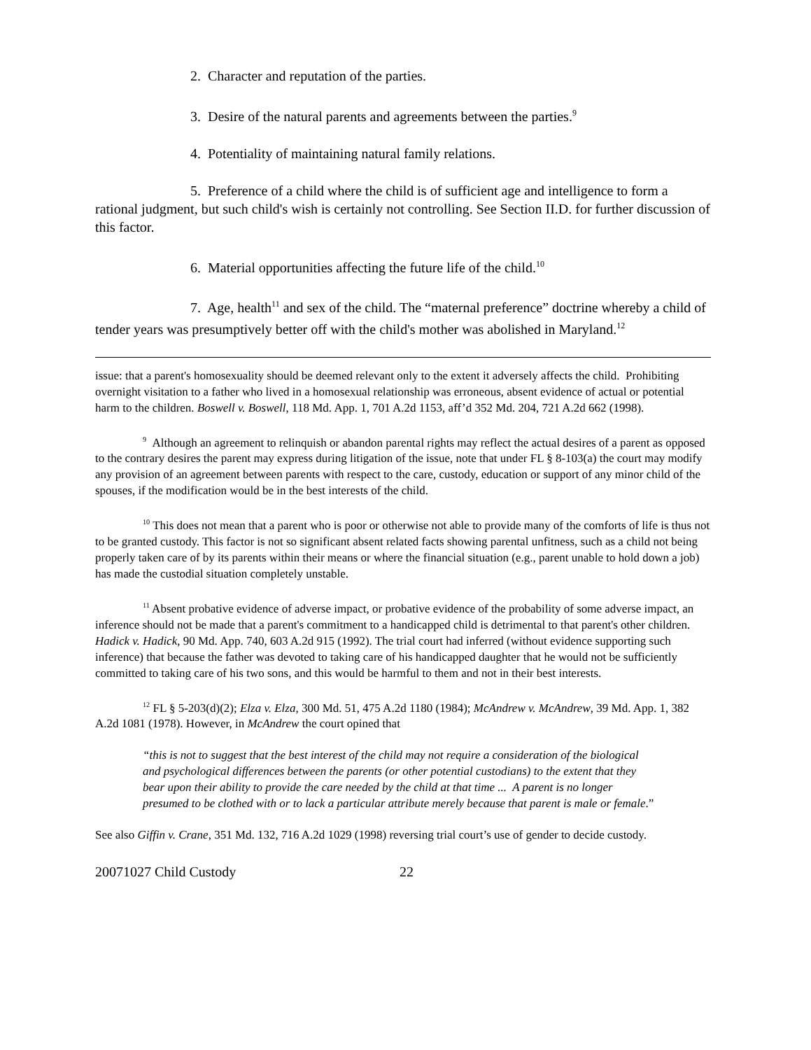2. Character and reputation of the parties.
3. Desire of the natural parents and agreements between the parties.<sup>9</sup>
4. Potentiality of maintaining natural family relations.
5. Preference of a child where the child is of sufficient age and intelligence to form a rational judgment, but such child's wish is certainly not controlling. See Section II.D. for further discussion of this factor.
6. Material opportunities affecting the future life of the child.<sup>10</sup>
7. Age, health<sup>11</sup> and sex of the child. The “maternal preference” doctrine whereby a child of tender years was presumptively better off with the child's mother was abolished in Maryland.<sup>12</sup>
issue: that a parent's homosexuality should be deemed relevant only to the extent it adversely affects the child. Prohibiting overnight visitation to a father who lived in a homosexual relationship was erroneous, absent evidence of actual or potential harm to the children. Boswell v. Boswell, 118 Md. App. 1, 701 A.2d 1153, aff’d 352 Md. 204, 721 A.2d 662 (1998).
<sup>9</sup> Although an agreement to relinquish or abandon parental rights may reflect the actual desires of a parent as opposed to the contrary desires the parent may express during litigation of the issue, note that under FL § 8-103(a) the court may modify any provision of an agreement between parents with respect to the care, custody, education or support of any minor child of the spouses, if the modification would be in the best interests of the child.
<sup>10</sup> This does not mean that a parent who is poor or otherwise not able to provide many of the comforts of life is thus not to be granted custody. This factor is not so significant absent related facts showing parental unfitness, such as a child not being properly taken care of by its parents within their means or where the financial situation (e.g., parent unable to hold down a job) has made the custodial situation completely unstable.
<sup>11</sup> Absent probative evidence of adverse impact, or probative evidence of the probability of some adverse impact, an inference should not be made that a parent's commitment to a handicapped child is detrimental to that parent's other children. Hadick v. Hadick, 90 Md. App. 740, 603 A.2d 915 (1992). The trial court had inferred (without evidence supporting such inference) that because the father was devoted to taking care of his handicapped daughter that he would not be sufficiently committed to taking care of his two sons, and this would be harmful to them and not in their best interests.
<sup>12</sup> FL § 5-203(d)(2); Elza v. Elza, 300 Md. 51, 475 A.2d 1180 (1984); McAndrew v. McAndrew, 39 Md. App. 1, 382 A.2d 1081 (1978). However, in McAndrew the court opined that
“this is not to suggest that the best interest of the child may not require a consideration of the biological and psychological differences between the parents (or other potential custodians) to the extent that they bear upon their ability to provide the care needed by the child at that time ... A parent is no longer presumed to be clothed with or to lack a particular attribute merely because that parent is male or female.”
See also Giffin v. Crane, 351 Md. 132, 716 A.2d 1029 (1998) reversing trial court’s use of gender to decide custody.
20071027 Child Custody 22